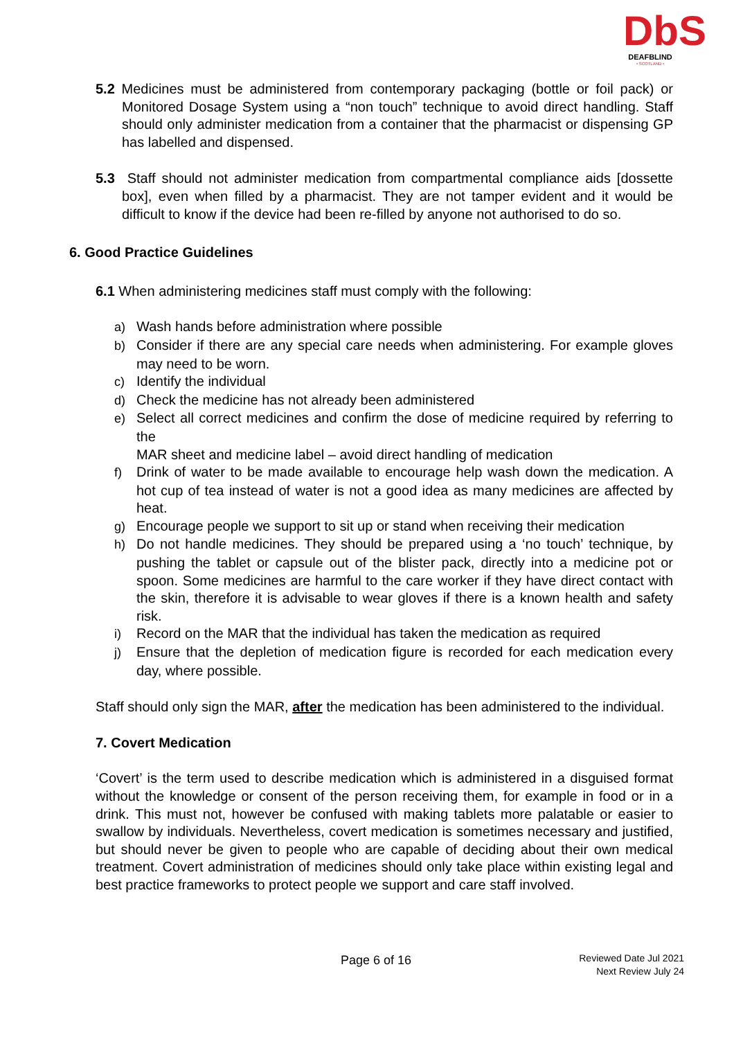DbS
DEAFBLIND
• SCOTLAND •
5.2 Medicines must be administered from contemporary packaging (bottle or foil pack) or Monitored Dosage System using a “non touch” technique to avoid direct handling. Staff should only administer medication from a container that the pharmacist or dispensing GP has labelled and dispensed.
5.3 Staff should not administer medication from compartmental compliance aids [dossette box], even when filled by a pharmacist. They are not tamper evident and it would be difficult to know if the device had been re-filled by anyone not authorised to do so.
6. Good Practice Guidelines
6.1 When administering medicines staff must comply with the following:
a) Wash hands before administration where possible
b) Consider if there are any special care needs when administering. For example gloves may need to be worn.
c) Identify the individual
d) Check the medicine has not already been administered
e) Select all correct medicines and confirm the dose of medicine required by referring to the
MAR sheet and medicine label – avoid direct handling of medication
f) Drink of water to be made available to encourage help wash down the medication. A hot cup of tea instead of water is not a good idea as many medicines are affected by heat.
g) Encourage people we support to sit up or stand when receiving their medication
h) Do not handle medicines. They should be prepared using a ‘no touch’ technique, by pushing the tablet or capsule out of the blister pack, directly into a medicine pot or spoon. Some medicines are harmful to the care worker if they have direct contact with the skin, therefore it is advisable to wear gloves if there is a known health and safety risk.
i) Record on the MAR that the individual has taken the medication as required
j) Ensure that the depletion of medication figure is recorded for each medication every day, where possible.
Staff should only sign the MAR, after the medication has been administered to the individual.
7. Covert Medication
‘Covert’ is the term used to describe medication which is administered in a disguised format without the knowledge or consent of the person receiving them, for example in food or in a drink. This must not, however be confused with making tablets more palatable or easier to swallow by individuals. Nevertheless, covert medication is sometimes necessary and justified, but should never be given to people who are capable of deciding about their own medical treatment. Covert administration of medicines should only take place within existing legal and best practice frameworks to protect people we support and care staff involved.
Page 6 of 16
Reviewed Date Jul 2021
Next Review July 24